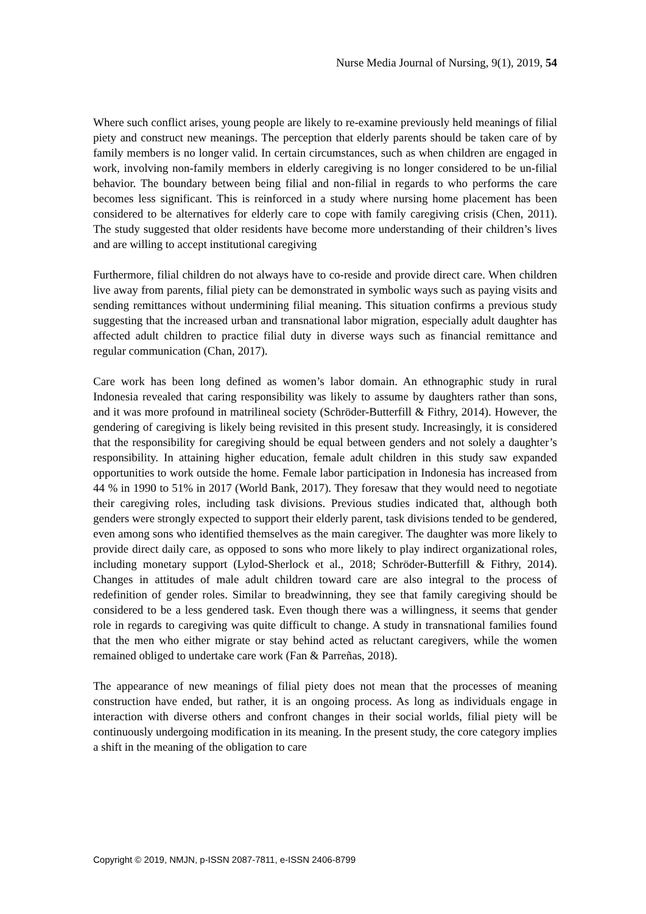Nurse Media Journal of Nursing, 9(1), 2019, 54
Where such conflict arises, young people are likely to re-examine previously held meanings of filial piety and construct new meanings. The perception that elderly parents should be taken care of by family members is no longer valid. In certain circumstances, such as when children are engaged in work, involving non-family members in elderly caregiving is no longer considered to be un-filial behavior. The boundary between being filial and non-filial in regards to who performs the care becomes less significant. This is reinforced in a study where nursing home placement has been considered to be alternatives for elderly care to cope with family caregiving crisis (Chen, 2011). The study suggested that older residents have become more understanding of their children’s lives and are willing to accept institutional caregiving
Furthermore, filial children do not always have to co-reside and provide direct care. When children live away from parents, filial piety can be demonstrated in symbolic ways such as paying visits and sending remittances without undermining filial meaning. This situation confirms a previous study suggesting that the increased urban and transnational labor migration, especially adult daughter has affected adult children to practice filial duty in diverse ways such as financial remittance and regular communication (Chan, 2017).
Care work has been long defined as women’s labor domain. An ethnographic study in rural Indonesia revealed that caring responsibility was likely to assume by daughters rather than sons, and it was more profound in matrilineal society (Schröder-Butterfill & Fithry, 2014). However, the gendering of caregiving is likely being revisited in this present study. Increasingly, it is considered that the responsibility for caregiving should be equal between genders and not solely a daughter’s responsibility. In attaining higher education, female adult children in this study saw expanded opportunities to work outside the home. Female labor participation in Indonesia has increased from 44 % in 1990 to 51% in 2017 (World Bank, 2017). They foresaw that they would need to negotiate their caregiving roles, including task divisions. Previous studies indicated that, although both genders were strongly expected to support their elderly parent, task divisions tended to be gendered, even among sons who identified themselves as the main caregiver. The daughter was more likely to provide direct daily care, as opposed to sons who more likely to play indirect organizational roles, including monetary support (Lylod-Sherlock et al., 2018; Schröder-Butterfill & Fithry, 2014). Changes in attitudes of male adult children toward care are also integral to the process of redefinition of gender roles. Similar to breadwinning, they see that family caregiving should be considered to be a less gendered task. Even though there was a willingness, it seems that gender role in regards to caregiving was quite difficult to change. A study in transnational families found that the men who either migrate or stay behind acted as reluctant caregivers, while the women remained obliged to undertake care work (Fan & Parreñas, 2018).
The appearance of new meanings of filial piety does not mean that the processes of meaning construction have ended, but rather, it is an ongoing process. As long as individuals engage in interaction with diverse others and confront changes in their social worlds, filial piety will be continuously undergoing modification in its meaning. In the present study, the core category implies a shift in the meaning of the obligation to care
Copyright © 2019, NMJN, p-ISSN 2087-7811, e-ISSN 2406-8799